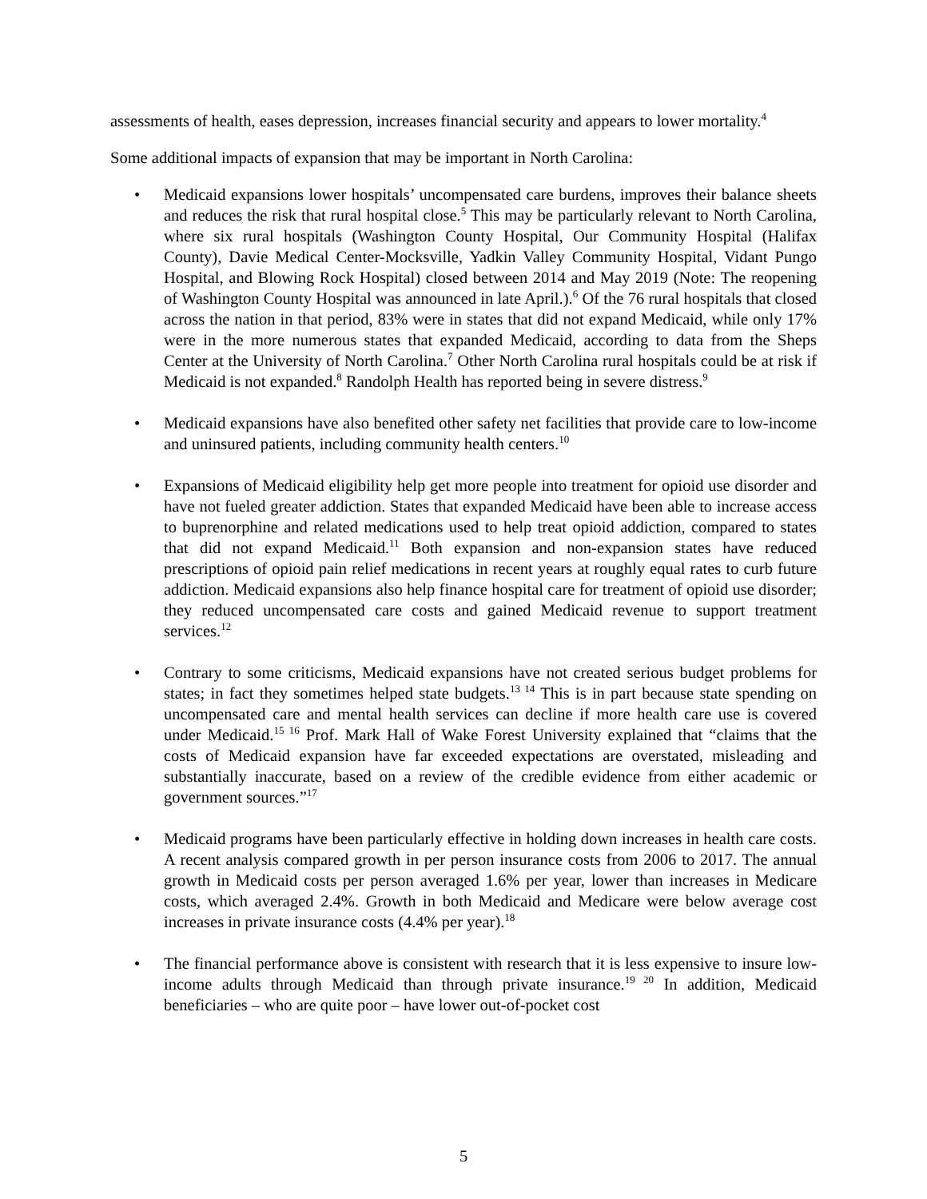assessments of health, eases depression, increases financial security and appears to lower mortality.<sup>4</sup>
Some additional impacts of expansion that may be important in North Carolina:
• Medicaid expansions lower hospitals’ uncompensated care burdens, improves their balance sheets and reduces the risk that rural hospital close.<sup>5</sup> This may be particularly relevant to North Carolina, where six rural hospitals (Washington County Hospital, Our Community Hospital (Halifax County), Davie Medical Center-Mocksville, Yadkin Valley Community Hospital, Vidant Pungo Hospital, and Blowing Rock Hospital) closed between 2014 and May 2019 (Note: The reopening of Washington County Hospital was announced in late April.).<sup>6</sup> Of the 76 rural hospitals that closed across the nation in that period, 83% were in states that did not expand Medicaid, while only 17% were in the more numerous states that expanded Medicaid, according to data from the Sheps Center at the University of North Carolina.<sup>7</sup> Other North Carolina rural hospitals could be at risk if Medicaid is not expanded.<sup>8</sup> Randolph Health has reported being in severe distress.<sup>9</sup>
• Medicaid expansions have also benefited other safety net facilities that provide care to low-income and uninsured patients, including community health centers.<sup>10</sup>
• Expansions of Medicaid eligibility help get more people into treatment for opioid use disorder and have not fueled greater addiction. States that expanded Medicaid have been able to increase access to buprenorphine and related medications used to help treat opioid addiction, compared to states that did not expand Medicaid.<sup>11</sup> Both expansion and non-expansion states have reduced prescriptions of opioid pain relief medications in recent years at roughly equal rates to curb future addiction. Medicaid expansions also help finance hospital care for treatment of opioid use disorder; they reduced uncompensated care costs and gained Medicaid revenue to support treatment services.<sup>12</sup>
• Contrary to some criticisms, Medicaid expansions have not created serious budget problems for states; in fact they sometimes helped state budgets.<sup>13 14</sup> This is in part because state spending on uncompensated care and mental health services can decline if more health care use is covered under Medicaid.<sup>15 16</sup> Prof. Mark Hall of Wake Forest University explained that “claims that the costs of Medicaid expansion have far exceeded expectations are overstated, misleading and substantially inaccurate, based on a review of the credible evidence from either academic or government sources.”<sup>17</sup>
• Medicaid programs have been particularly effective in holding down increases in health care costs. A recent analysis compared growth in per person insurance costs from 2006 to 2017. The annual growth in Medicaid costs per person averaged 1.6% per year, lower than increases in Medicare costs, which averaged 2.4%. Growth in both Medicaid and Medicare were below average cost increases in private insurance costs (4.4% per year).<sup>18</sup>
• The financial performance above is consistent with research that it is less expensive to insure low-income adults through Medicaid than through private insurance.<sup>19 20</sup> In addition, Medicaid beneficiaries – who are quite poor – have lower out-of-pocket cost
5